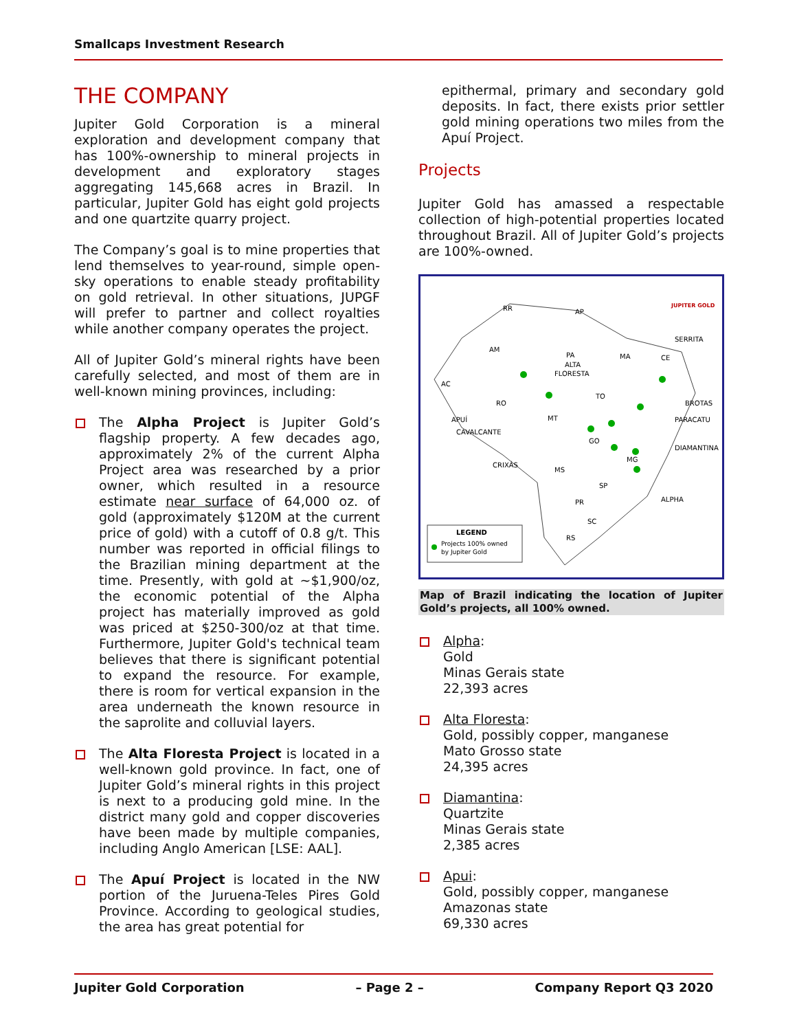Smallcaps Investment Research
THE COMPANY
Jupiter Gold Corporation is a mineral exploration and development company that has 100%-ownership to mineral projects in development and exploratory stages aggregating 145,668 acres in Brazil. In particular, Jupiter Gold has eight gold projects and one quartzite quarry project.
The Company’s goal is to mine properties that lend themselves to year-round, simple open-sky operations to enable steady profitability on gold retrieval. In other situations, JUPGF will prefer to partner and collect royalties while another company operates the project.
All of Jupiter Gold’s mineral rights have been carefully selected, and most of them are in well-known mining provinces, including:
The Alpha Project is Jupiter Gold’s flagship property. A few decades ago, approximately 2% of the current Alpha Project area was researched by a prior owner, which resulted in a resource estimate near surface of 64,000 oz. of gold (approximately $120M at the current price of gold) with a cutoff of 0.8 g/t. This number was reported in official filings to the Brazilian mining department at the time. Presently, with gold at ~$1,900/oz, the economic potential of the Alpha project has materially improved as gold was priced at $250-300/oz at that time. Furthermore, Jupiter Gold's technical team believes that there is significant potential to expand the resource. For example, there is room for vertical expansion in the area underneath the known resource in the saprolite and colluvial layers.
The Alta Floresta Project is located in a well-known gold province. In fact, one of Jupiter Gold’s mineral rights in this project is next to a producing gold mine. In the district many gold and copper discoveries have been made by multiple companies, including Anglo American [LSE: AAL].
The Apuí Project is located in the NW portion of the Juruena-Teles Pires Gold Province. According to geological studies, the area has great potential for
epithermal, primary and secondary gold deposits. In fact, there exists prior settler gold mining operations two miles from the Apuí Project.
Projects
Jupiter Gold has amassed a respectable collection of high-potential properties located throughout Brazil. All of Jupiter Gold’s projects are 100%-owned.
JUPITER GOLD
RR
AP
AM
PA
ALTA
FLORESTA
MA
CE
SERRITA
AC
RO
TO
BROTAS
PARACATU
APUÍ
CAVALCANTE
MT
GO
DIAMANTINA
CRIXÁS
MG
MS
SP
ALPHA
PR
SC
RS
LEGEND
Projects 100% owned
by Jupiter Gold
Map of Brazil indicating the location of Jupiter Gold’s projects, all 100% owned.
Alpha:
Gold
Minas Gerais state
22,393 acres
Alta Floresta:
Gold, possibly copper, manganese
Mato Grosso state
24,395 acres
Diamantina:
Quartzite
Minas Gerais state
2,385 acres
Apui:
Gold, possibly copper, manganese
Amazonas state
69,330 acres
Jupiter Gold Corporation – Page 2 – Company Report Q3 2020